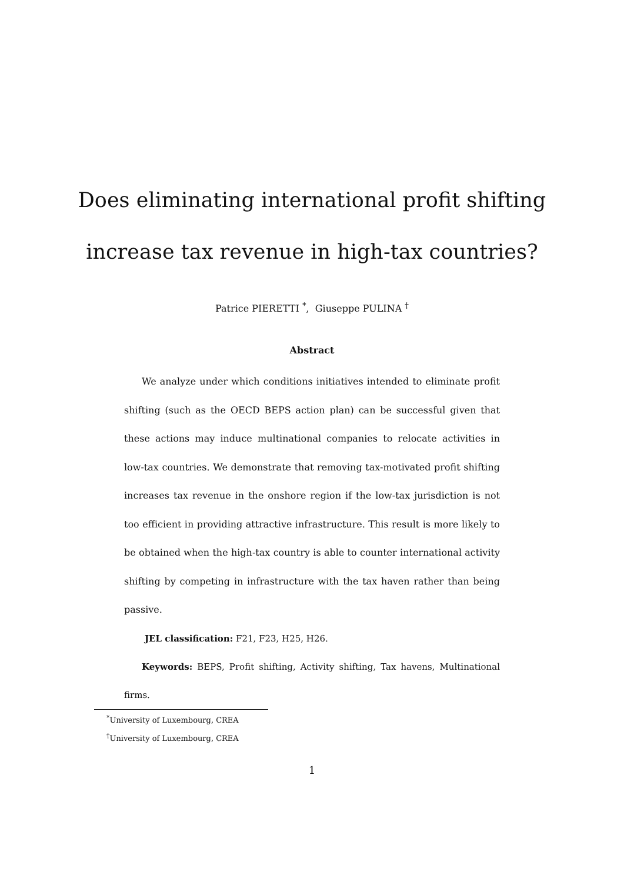Does eliminating international profit shifting
increase tax revenue in high-tax countries?
Patrice PIERETTI <sup>*</sup>, Giuseppe PULINA <sup>†</sup>
Abstract
We analyze under which conditions initiatives intended to eliminate profit shifting (such as the OECD BEPS action plan) can be successful given that these actions may induce multinational companies to relocate activities in low-tax countries. We demonstrate that removing tax-motivated profit shifting increases tax revenue in the onshore region if the low-tax jurisdiction is not too efficient in providing attractive infrastructure. This result is more likely to be obtained when the high-tax country is able to counter international activity shifting by competing in infrastructure with the tax haven rather than being passive.
JEL classification: F21, F23, H25, H26.
Keywords: BEPS, Profit shifting, Activity shifting, Tax havens, Multinational firms.
<sup>*</sup> University of Luxembourg, CREA
<sup>†</sup> University of Luxembourg, CREA
1